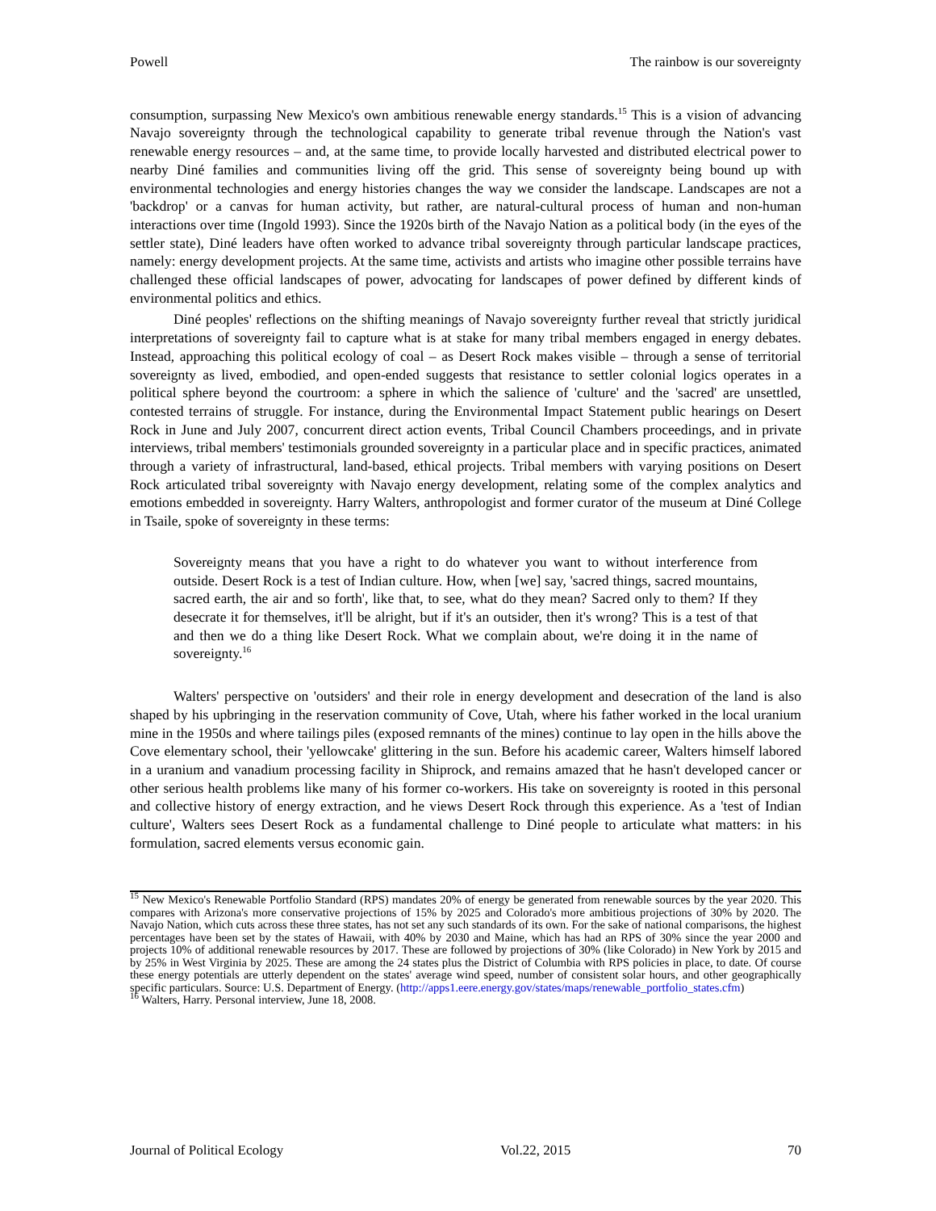Powell The rainbow is our sovereignty
consumption, surpassing New Mexico's own ambitious renewable energy standards.<sup>15</sup> This is a vision of advancing Navajo sovereignty through the technological capability to generate tribal revenue through the Nation's vast renewable energy resources – and, at the same time, to provide locally harvested and distributed electrical power to nearby Diné families and communities living off the grid. This sense of sovereignty being bound up with environmental technologies and energy histories changes the way we consider the landscape. Landscapes are not a 'backdrop' or a canvas for human activity, but rather, are natural-cultural process of human and non-human interactions over time (Ingold 1993). Since the 1920s birth of the Navajo Nation as a political body (in the eyes of the settler state), Diné leaders have often worked to advance tribal sovereignty through particular landscape practices, namely: energy development projects. At the same time, activists and artists who imagine other possible terrains have challenged these official landscapes of power, advocating for landscapes of power defined by different kinds of environmental politics and ethics.
Diné peoples' reflections on the shifting meanings of Navajo sovereignty further reveal that strictly juridical interpretations of sovereignty fail to capture what is at stake for many tribal members engaged in energy debates. Instead, approaching this political ecology of coal – as Desert Rock makes visible – through a sense of territorial sovereignty as lived, embodied, and open-ended suggests that resistance to settler colonial logics operates in a political sphere beyond the courtroom: a sphere in which the salience of 'culture' and the 'sacred' are unsettled, contested terrains of struggle. For instance, during the Environmental Impact Statement public hearings on Desert Rock in June and July 2007, concurrent direct action events, Tribal Council Chambers proceedings, and in private interviews, tribal members' testimonials grounded sovereignty in a particular place and in specific practices, animated through a variety of infrastructural, land-based, ethical projects. Tribal members with varying positions on Desert Rock articulated tribal sovereignty with Navajo energy development, relating some of the complex analytics and emotions embedded in sovereignty. Harry Walters, anthropologist and former curator of the museum at Diné College in Tsaile, spoke of sovereignty in these terms:
Sovereignty means that you have a right to do whatever you want to without interference from outside. Desert Rock is a test of Indian culture. How, when [we] say, 'sacred things, sacred mountains, sacred earth, the air and so forth', like that, to see, what do they mean? Sacred only to them? If they desecrate it for themselves, it'll be alright, but if it's an outsider, then it's wrong? This is a test of that and then we do a thing like Desert Rock. What we complain about, we're doing it in the name of sovereignty.<sup>16</sup>
Walters' perspective on 'outsiders' and their role in energy development and desecration of the land is also shaped by his upbringing in the reservation community of Cove, Utah, where his father worked in the local uranium mine in the 1950s and where tailings piles (exposed remnants of the mines) continue to lay open in the hills above the Cove elementary school, their 'yellowcake' glittering in the sun. Before his academic career, Walters himself labored in a uranium and vanadium processing facility in Shiprock, and remains amazed that he hasn't developed cancer or other serious health problems like many of his former co-workers. His take on sovereignty is rooted in this personal and collective history of energy extraction, and he views Desert Rock through this experience. As a 'test of Indian culture', Walters sees Desert Rock as a fundamental challenge to Diné people to articulate what matters: in his formulation, sacred elements versus economic gain.
<sup>15</sup> New Mexico's Renewable Portfolio Standard (RPS) mandates 20% of energy be generated from renewable sources by the year 2020. This compares with Arizona's more conservative projections of 15% by 2025 and Colorado's more ambitious projections of 30% by 2020. The Navajo Nation, which cuts across these three states, has not set any such standards of its own. For the sake of national comparisons, the highest percentages have been set by the states of Hawaii, with 40% by 2030 and Maine, which has had an RPS of 30% since the year 2000 and projects 10% of additional renewable resources by 2017. These are followed by projections of 30% (like Colorado) in New York by 2015 and by 25% in West Virginia by 2025. These are among the 24 states plus the District of Columbia with RPS policies in place, to date. Of course these energy potentials are utterly dependent on the states' average wind speed, number of consistent solar hours, and other geographically specific particulars. Source: U.S. Department of Energy. (http://apps1.eere.energy.gov/states/maps/renewable_portfolio_states.cfm)
<sup>16</sup> Walters, Harry. Personal interview, June 18, 2008.
Journal of Political Ecology Vol.22, 2015 70